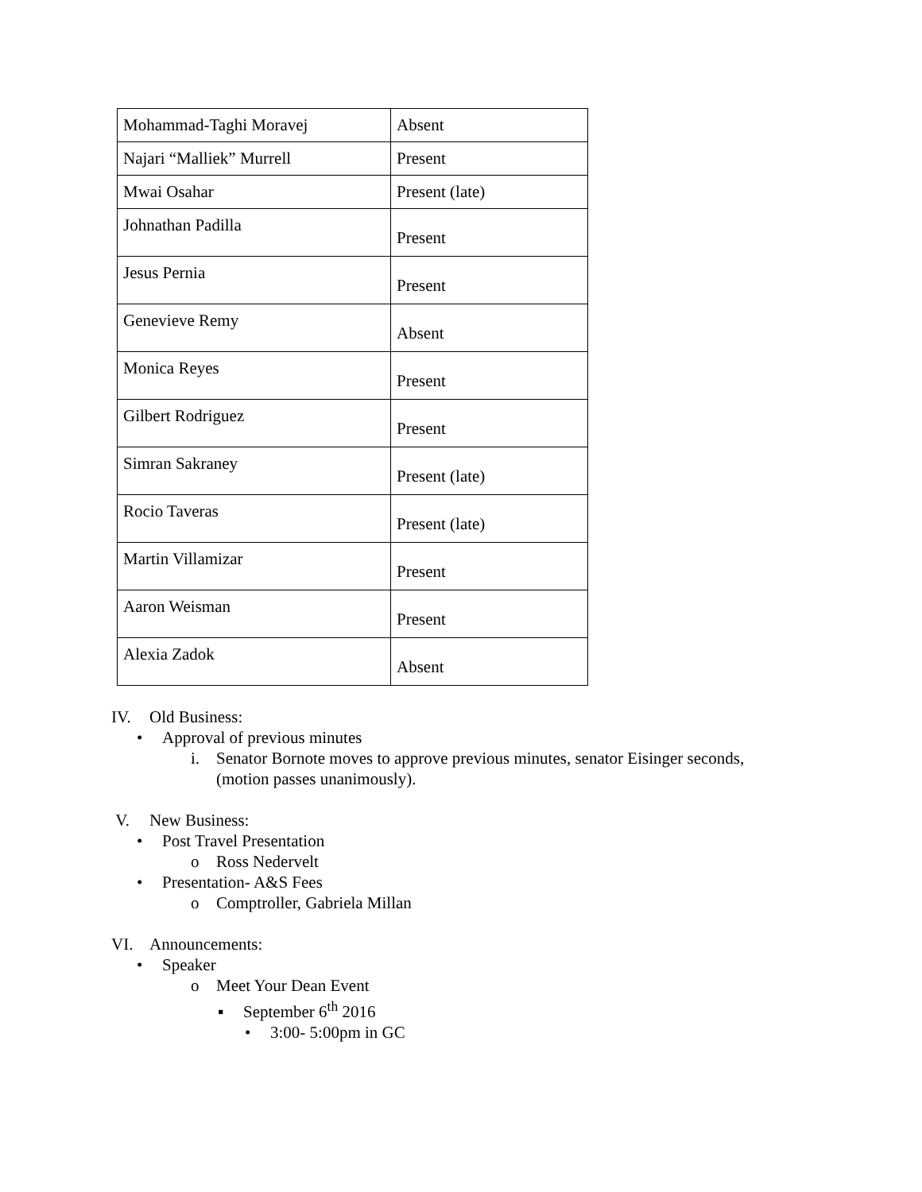| Mohammad-Taghi Moravej | Absent |
| Najari “Malliek” Murrell | Present |
| Mwai Osahar | Present (late) |
| Johnathan Padilla | Present |
| Jesus Pernia | Present |
| Genevieve Remy | Absent |
| Monica Reyes | Present |
| Gilbert Rodriguez | Present |
| Simran Sakraney | Present (late) |
| Rocio Taveras | Present (late) |
| Martin Villamizar | Present |
| Aaron Weisman | Present |
| Alexia Zadok | Absent |
IV. Old Business:
• Approval of previous minutes
i. Senator Bornote moves to approve previous minutes, senator Eisinger seconds,
(motion passes unanimously).
V. New Business:
• Post Travel Presentation
o Ross Nedervelt
• Presentation- A&S Fees
o Comptroller, Gabriela Millan
VI. Announcements:
• Speaker
o Meet Your Dean Event
▪ September 6<sup>th</sup> 2016
• 3:00- 5:00pm in GC